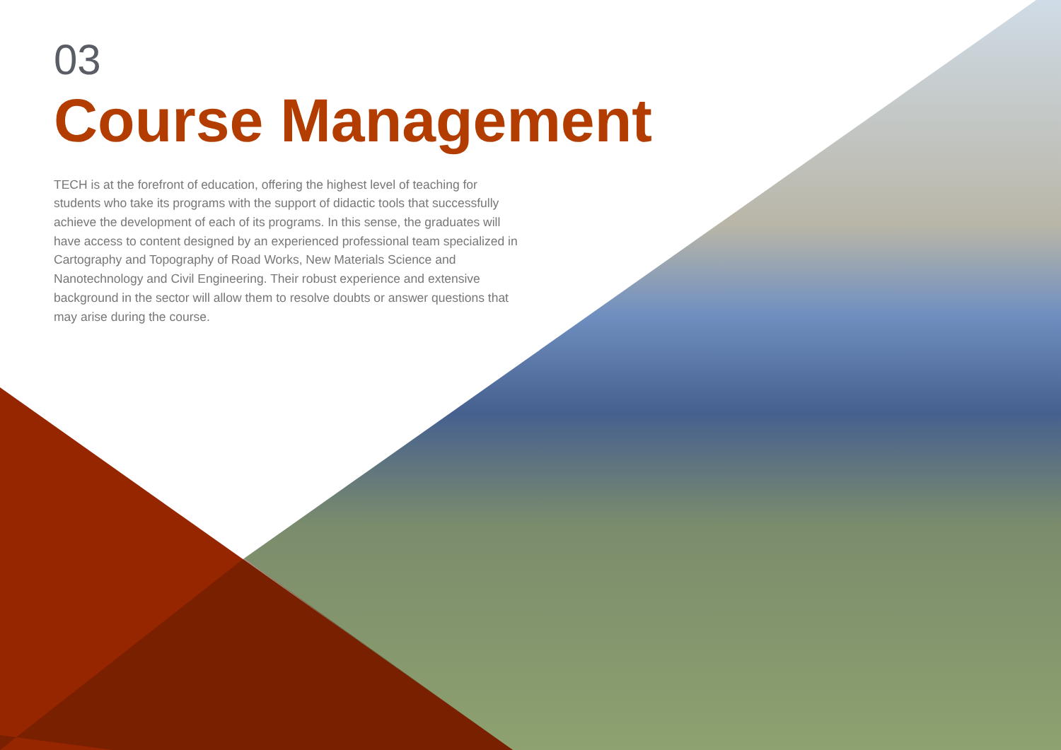03
Course Management
TECH is at the forefront of education, offering the highest level of teaching for students who take its programs with the support of didactic tools that successfully achieve the development of each of its programs. In this sense, the graduates will have access to content designed by an experienced professional team specialized in Cartography and Topography of Road Works, New Materials Science and Nanotechnology and Civil Engineering. Their robust experience and extensive background in the sector will allow them to resolve doubts or answer questions that may arise during the course.